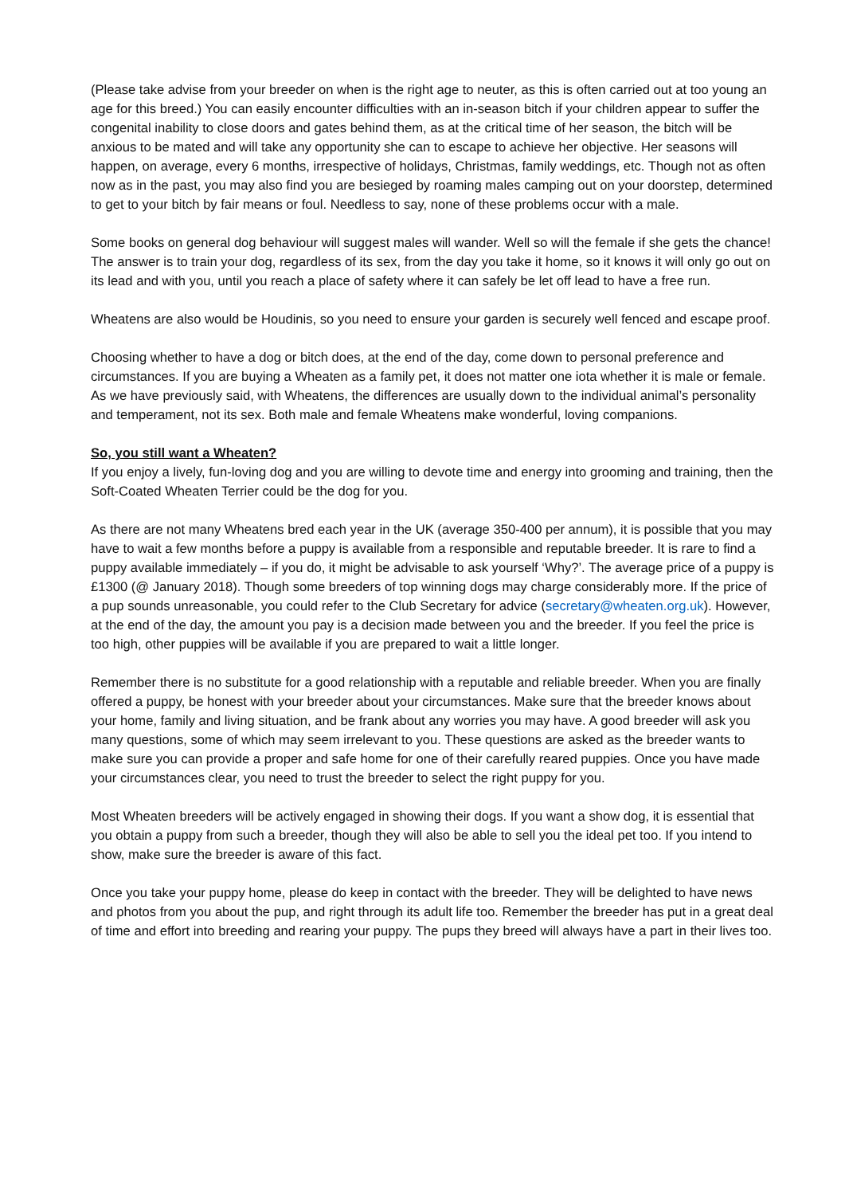(Please take advise from your breeder on when is the right age to neuter, as this is often carried out at too young an age for this breed.) You can easily encounter difficulties with an in-season bitch if your children appear to suffer the congenital inability to close doors and gates behind them, as at the critical time of her season, the bitch will be anxious to be mated and will take any opportunity she can to escape to achieve her objective. Her seasons will happen, on average, every 6 months, irrespective of holidays, Christmas, family weddings, etc. Though not as often now as in the past, you may also find you are besieged by roaming males camping out on your doorstep, determined to get to your bitch by fair means or foul. Needless to say, none of these problems occur with a male.
Some books on general dog behaviour will suggest males will wander. Well so will the female if she gets the chance! The answer is to train your dog, regardless of its sex, from the day you take it home, so it knows it will only go out on its lead and with you, until you reach a place of safety where it can safely be let off lead to have a free run.
Wheatens are also would be Houdinis, so you need to ensure your garden is securely well fenced and escape proof.
Choosing whether to have a dog or bitch does, at the end of the day, come down to personal preference and circumstances. If you are buying a Wheaten as a family pet, it does not matter one iota whether it is male or female. As we have previously said, with Wheatens, the differences are usually down to the individual animal’s personality and temperament, not its sex. Both male and female Wheatens make wonderful, loving companions.
So, you still want a Wheaten?
If you enjoy a lively, fun-loving dog and you are willing to devote time and energy into grooming and training, then the Soft-Coated Wheaten Terrier could be the dog for you.
As there are not many Wheatens bred each year in the UK (average 350-400 per annum), it is possible that you may have to wait a few months before a puppy is available from a responsible and reputable breeder. It is rare to find a puppy available immediately – if you do, it might be advisable to ask yourself ‘Why?’. The average price of a puppy is £1300 (@ January 2018). Though some breeders of top winning dogs may charge considerably more. If the price of a pup sounds unreasonable, you could refer to the Club Secretary for advice (secretary@wheaten.org.uk). However, at the end of the day, the amount you pay is a decision made between you and the breeder. If you feel the price is too high, other puppies will be available if you are prepared to wait a little longer.
Remember there is no substitute for a good relationship with a reputable and reliable breeder. When you are finally offered a puppy, be honest with your breeder about your circumstances. Make sure that the breeder knows about your home, family and living situation, and be frank about any worries you may have. A good breeder will ask you many questions, some of which may seem irrelevant to you. These questions are asked as the breeder wants to make sure you can provide a proper and safe home for one of their carefully reared puppies. Once you have made your circumstances clear, you need to trust the breeder to select the right puppy for you.
Most Wheaten breeders will be actively engaged in showing their dogs. If you want a show dog, it is essential that you obtain a puppy from such a breeder, though they will also be able to sell you the ideal pet too. If you intend to show, make sure the breeder is aware of this fact.
Once you take your puppy home, please do keep in contact with the breeder. They will be delighted to have news and photos from you about the pup, and right through its adult life too. Remember the breeder has put in a great deal of time and effort into breeding and rearing your puppy. The pups they breed will always have a part in their lives too.